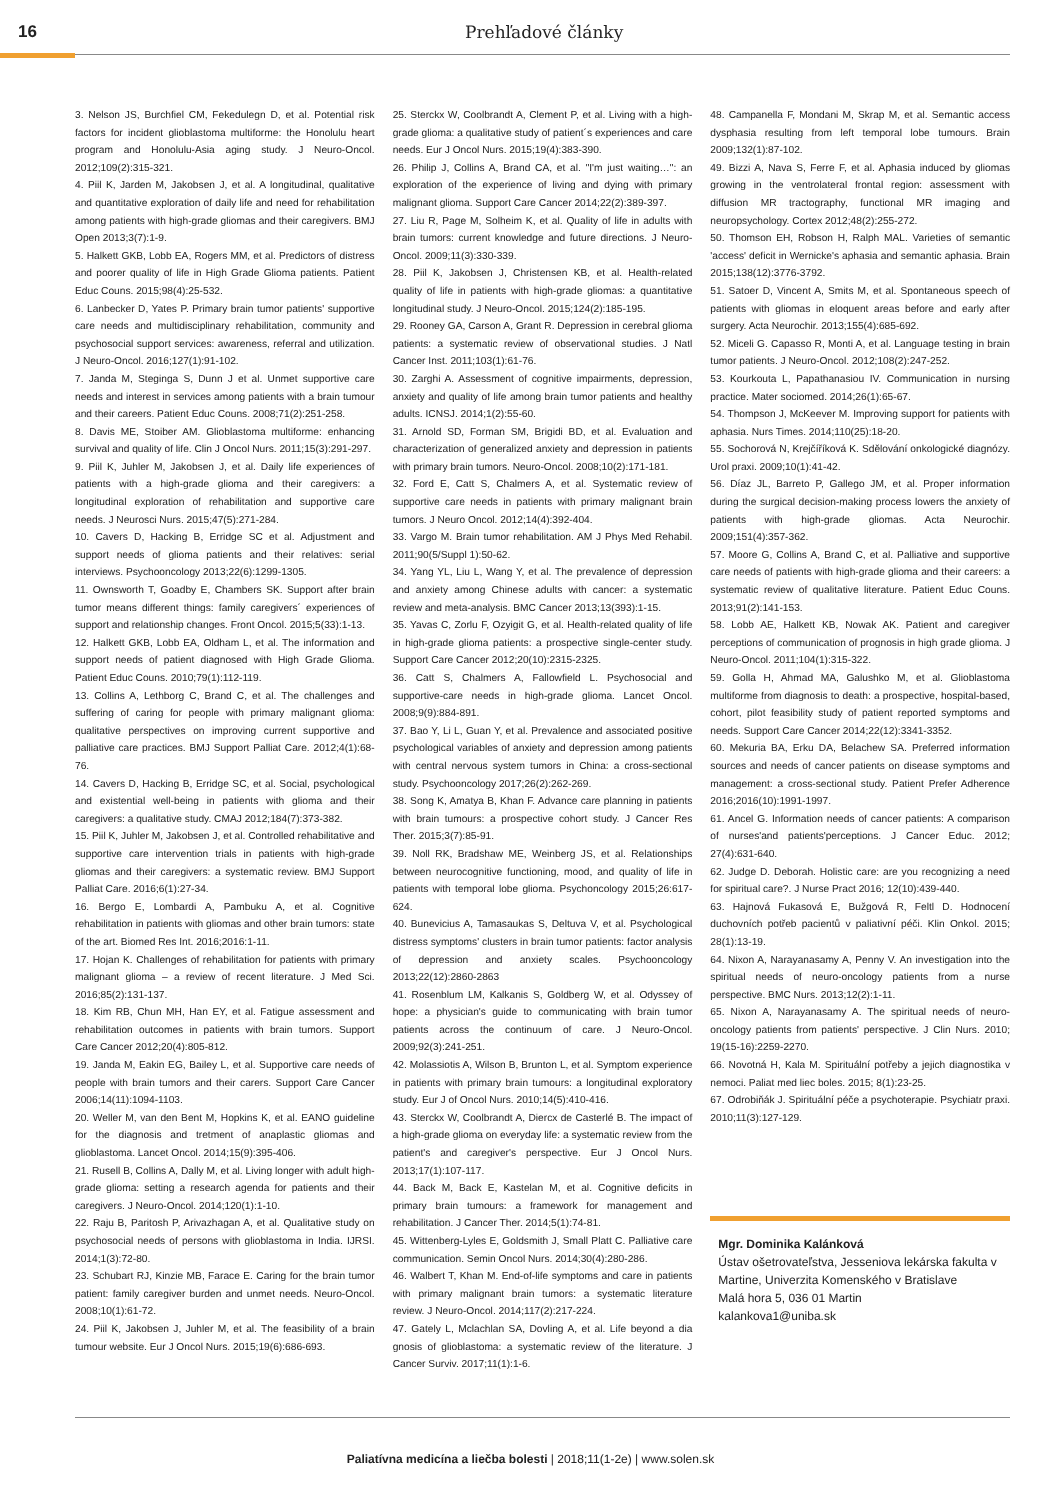16 Prehľadové články
3. Nelson JS, Burchfiel CM, Fekedulegn D, et al. Potential risk factors for incident glioblastoma multiforme: the Honolulu heart program and Honolulu-Asia aging study. J Neuro-Oncol. 2012;109(2):315-321.
4. Piil K, Jarden M, Jakobsen J, et al. A longitudinal, qualitative and quantitative exploration of daily life and need for rehabilitation among patients with high-grade gliomas and their caregivers. BMJ Open 2013;3(7):1-9.
5. Halkett GKB, Lobb EA, Rogers MM, et al. Predictors of distress and poorer quality of life in High Grade Glioma patients. Patient Educ Couns. 2015;98(4):25-532.
6. Lanbecker D, Yates P. Primary brain tumor patients' supportive care needs and multidisciplinary rehabilitation, community and psychosocial support services: awareness, referral and utilization. J Neuro-Oncol. 2016;127(1):91-102.
7. Janda M, Steginga S, Dunn J et al. Unmet supportive care needs and interest in services among patients with a brain tumour and their careers. Patient Educ Couns. 2008;71(2):251-258.
8. Davis ME, Stoiber AM. Glioblastoma multiforme: enhancing survival and quality of life. Clin J Oncol Nurs. 2011;15(3):291-297.
9. Piil K, Juhler M, Jakobsen J, et al. Daily life experiences of patients with a high-grade glioma and their caregivers: a longitudinal exploration of rehabilitation and supportive care needs. J Neurosci Nurs. 2015;47(5):271-284.
10. Cavers D, Hacking B, Erridge SC et al. Adjustment and support needs of glioma patients and their relatives: serial interviews. Psychooncology 2013;22(6):1299-1305.
11. Ownsworth T, Goadby E, Chambers SK. Support after brain tumor means different things: family caregivers´ experiences of support and relationship changes. Front Oncol. 2015;5(33):1-13.
12. Halkett GKB, Lobb EA, Oldham L, et al. The information and support needs of patient diagnosed with High Grade Glioma. Patient Educ Couns. 2010;79(1):112-119.
13. Collins A, Lethborg C, Brand C, et al. The challenges and suffering of caring for people with primary malignant glioma: qualitative perspectives on improving current supportive and palliative care practices. BMJ Support Palliat Care. 2012;4(1):68-76.
14. Cavers D, Hacking B, Erridge SC, et al. Social, psychological and existential well-being in patients with glioma and their caregivers: a qualitative study. CMAJ 2012;184(7):373-382.
15. Piil K, Juhler M, Jakobsen J, et al. Controlled rehabilitative and supportive care intervention trials in patients with high-grade gliomas and their caregivers: a systematic review. BMJ Support Palliat Care. 2016;6(1):27-34.
16. Bergo E, Lombardi A, Pambuku A, et al. Cognitive rehabilitation in patients with gliomas and other brain tumors: state of the art. Biomed Res Int. 2016;2016:1-11.
17. Hojan K. Challenges of rehabilitation for patients with primary malignant glioma – a review of recent literature. J Med Sci. 2016;85(2):131-137.
18. Kim RB, Chun MH, Han EY, et al. Fatigue assessment and rehabilitation outcomes in patients with brain tumors. Support Care Cancer 2012;20(4):805-812.
19. Janda M, Eakin EG, Bailey L, et al. Supportive care needs of people with brain tumors and their carers. Support Care Cancer 2006;14(11):1094-1103.
20. Weller M, van den Bent M, Hopkins K, et al. EANO guideline for the diagnosis and tretment of anaplastic gliomas and glioblastoma. Lancet Oncol. 2014;15(9):395-406.
21. Rusell B, Collins A, Dally M, et al. Living longer with adult high-grade glioma: setting a research agenda for patients and their caregivers. J Neuro-Oncol. 2014;120(1):1-10.
22. Raju B, Paritosh P, Arivazhagan A, et al. Qualitative study on psychosocial needs of persons with glioblastoma in India. IJRSI. 2014;1(3):72-80.
23. Schubart RJ, Kinzie MB, Farace E. Caring for the brain tumor patient: family caregiver burden and unmet needs. Neuro-Oncol. 2008;10(1):61-72.
24. Piil K, Jakobsen J, Juhler M, et al. The feasibility of a brain tumour website. Eur J Oncol Nurs. 2015;19(6):686-693.
25. Sterckx W, Coolbrandt A, Clement P, et al. Living with a high-grade glioma: a qualitative study of patient´s experiences and care needs. Eur J Oncol Nurs. 2015;19(4):383-390.
26. Philip J, Collins A, Brand CA, et al. "I'm just waiting…": an exploration of the experience of living and dying with primary malignant glioma. Support Care Cancer 2014;22(2):389-397.
27. Liu R, Page M, Solheim K, et al. Quality of life in adults with brain tumors: current knowledge and future directions. J Neuro-Oncol. 2009;11(3):330-339.
28. Piil K, Jakobsen J, Christensen KB, et al. Health-related quality of life in patients with high-grade gliomas: a quantitative longitudinal study. J Neuro-Oncol. 2015;124(2):185-195.
29. Rooney GA, Carson A, Grant R. Depression in cerebral glioma patients: a systematic review of observational studies. J Natl Cancer Inst. 2011;103(1):61-76.
30. Zarghi A. Assessment of cognitive impairments, depression, anxiety and quality of life among brain tumor patients and healthy adults. ICNSJ. 2014;1(2):55-60.
31. Arnold SD, Forman SM, Brigidi BD, et al. Evaluation and characterization of generalized anxiety and depression in patients with primary brain tumors. Neuro-Oncol. 2008;10(2):171-181.
32. Ford E, Catt S, Chalmers A, et al. Systematic review of supportive care needs in patients with primary malignant brain tumors. J Neuro Oncol. 2012;14(4):392-404.
33. Vargo M. Brain tumor rehabilitation. AM J Phys Med Rehabil. 2011;90(5/Suppl 1):50-62.
34. Yang YL, Liu L, Wang Y, et al. The prevalence of depression and anxiety among Chinese adults with cancer: a systematic review and meta-analysis. BMC Cancer 2013;13(393):1-15.
35. Yavas C, Zorlu F, Ozyigit G, et al. Health-related quality of life in high-grade glioma patients: a prospective single-center study. Support Care Cancer 2012;20(10):2315-2325.
36. Catt S, Chalmers A, Fallowfield L. Psychosocial and supportive-care needs in high-grade glioma. Lancet Oncol. 2008;9(9):884-891.
37. Bao Y, Li L, Guan Y, et al. Prevalence and associated positive psychological variables of anxiety and depression among patients with central nervous system tumors in China: a cross-sectional study. Psychooncology 2017;26(2):262-269.
38. Song K, Amatya B, Khan F. Advance care planning in patients with brain tumours: a prospective cohort study. J Cancer Res Ther. 2015;3(7):85-91.
39. Noll RK, Bradshaw ME, Weinberg JS, et al. Relationships between neurocognitive functioning, mood, and quality of life in patients with temporal lobe glioma. Psychoncology 2015;26:617-624.
40. Bunevicius A, Tamasaukas S, Deltuva V, et al. Psychological distress symptoms' clusters in brain tumor patients: factor analysis of depression and anxiety scales. Psychooncology 2013;22(12):2860-2863
41. Rosenblum LM, Kalkanis S, Goldberg W, et al. Odyssey of hope: a physician's guide to communicating with brain tumor patients across the continuum of care. J Neuro-Oncol. 2009;92(3):241-251.
42. Molassiotis A, Wilson B, Brunton L, et al. Symptom experience in patients with primary brain tumours: a longitudinal exploratory study. Eur J of Oncol Nurs. 2010;14(5):410-416.
43. Sterckx W, Coolbrandt A, Diercx de Casterlé B. The impact of a high-grade glioma on everyday life: a systematic review from the patient's and caregiver's perspective. Eur J Oncol Nurs. 2013;17(1):107-117.
44. Back M, Back E, Kastelan M, et al. Cognitive deficits in primary brain tumours: a framework for management and rehabilitation. J Cancer Ther. 2014;5(1):74-81.
45. Wittenberg-Lyles E, Goldsmith J, Small Platt C. Palliative care communication. Semin Oncol Nurs. 2014;30(4):280-286.
46. Walbert T, Khan M. End-of-life symptoms and care in patients with primary malignant brain tumors: a systematic literature review. J Neuro-Oncol. 2014;117(2):217-224.
47. Gately L, Mclachlan SA, Dovling A, et al. Life beyond a dia gnosis of glioblastoma: a systematic review of the literature. J Cancer Surviv. 2017;11(1):1-6.
48. Campanella F, Mondani M, Skrap M, et al. Semantic access dysphasia resulting from left temporal lobe tumours. Brain 2009;132(1):87-102.
49. Bizzi A, Nava S, Ferre F, et al. Aphasia induced by gliomas growing in the ventrolateral frontal region: assessment with diffusion MR tractography, functional MR imaging and neuropsychology. Cortex 2012;48(2):255-272.
50. Thomson EH, Robson H, Ralph MAL. Varieties of semantic 'access' deficit in Wernicke's aphasia and semantic aphasia. Brain 2015;138(12):3776-3792.
51. Satoer D, Vincent A, Smits M, et al. Spontaneous speech of patients with gliomas in eloquent areas before and early after surgery. Acta Neurochir. 2013;155(4):685-692.
52. Miceli G. Capasso R, Monti A, et al. Language testing in brain tumor patients. J Neuro-Oncol. 2012;108(2):247-252.
53. Kourkouta L, Papathanasiou IV. Communication in nursing practice. Mater sociomed. 2014;26(1):65-67.
54. Thompson J, McKeever M. Improving support for patients with aphasia. Nurs Times. 2014;110(25):18-20.
55. Sochorová N, Krejčíříková K. Sdělování onkologické diagnózy. Urol praxi. 2009;10(1):41-42.
56. Díaz JL, Barreto P, Gallego JM, et al. Proper information during the surgical decision-making process lowers the anxiety of patients with high-grade gliomas. Acta Neurochir. 2009;151(4):357-362.
57. Moore G, Collins A, Brand C, et al. Palliative and supportive care needs of patients with high-grade glioma and their careers: a systematic review of qualitative literature. Patient Educ Couns. 2013;91(2):141-153.
58. Lobb AE, Halkett KB, Nowak AK. Patient and caregiver perceptions of communication of prognosis in high grade glioma. J Neuro-Oncol. 2011;104(1):315-322.
59. Golla H, Ahmad MA, Galushko M, et al. Glioblastoma multiforme from diagnosis to death: a prospective, hospital-based, cohort, pilot feasibility study of patient reported symptoms and needs. Support Care Cancer 2014;22(12):3341-3352.
60. Mekuria BA, Erku DA, Belachew SA. Preferred information sources and needs of cancer patients on disease symptoms and management: a cross-sectional study. Patient Prefer Adherence 2016;2016(10):1991-1997.
61. Ancel G. Information needs of cancer patients: A comparison of nurses'and patients'perceptions. J Cancer Educ. 2012; 27(4):631-640.
62. Judge D. Deborah. Holistic care: are you recognizing a need for spiritual care?. J Nurse Pract 2016; 12(10):439-440.
63. Hajnová Fukasová E, Bužgová R, Feltl D. Hodnocení duchovních potřeb pacientů v paliativní péči. Klin Onkol. 2015; 28(1):13-19.
64. Nixon A, Narayanasamy A, Penny V. An investigation into the spiritual needs of neuro-oncology patients from a nurse perspective. BMC Nurs. 2013;12(2):1-11.
65. Nixon A, Narayanasamy A. The spiritual needs of neuro-oncology patients from patients' perspective. J Clin Nurs. 2010; 19(15-16):2259-2270.
66. Novotná H, Kala M. Spirituální potřeby a jejich diagnostika v nemoci. Paliat med liec boles. 2015; 8(1):23-25.
67. Odrobiňák J. Spirituální péče a psychoterapie. Psychiatr praxi. 2010;11(3):127-129.
Mgr. Dominika Kalánková
Ústav ošetrovateľstva, Jesseniova lekárska fakulta v Martine, Univerzita Komenského v Bratislave
Malá hora 5, 036 01 Martin
kalankova1@uniba.sk
Paliatívna medicína a liečba bolesti | 2018;11(1-2e) | www.solen.sk